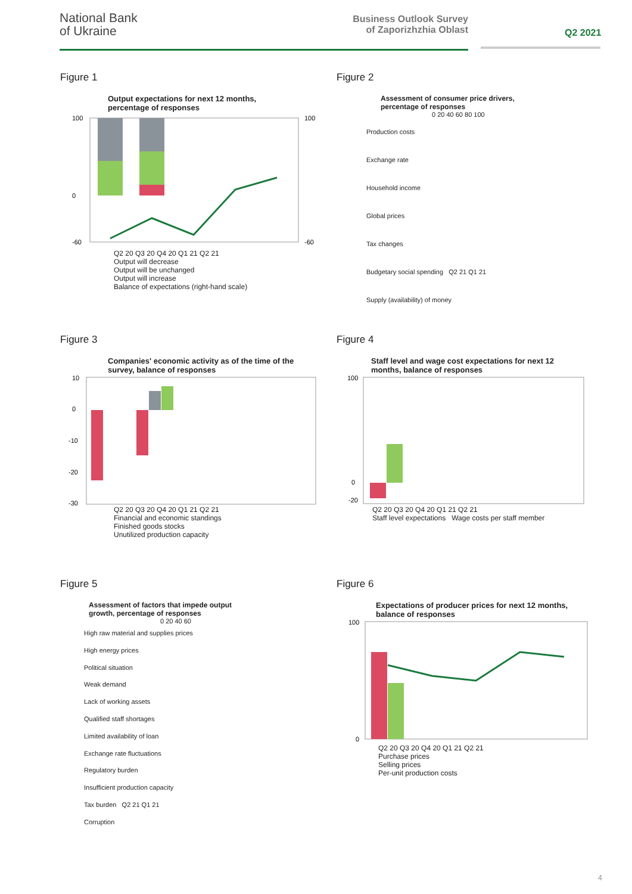National Bank
of Ukraine
Business Outlook Survey
of Zaporizhzhia Oblast
Q2 2021
Figure 1
Output expectations for next 12 months,
percentage of responses
100
0
-60
100
-60
Q2 20 Q3 20 Q4 20 Q1 21 Q2 21
Output will decrease
Output will be unchanged
Output will increase
Balance of expectations (right-hand scale)
Figure 2
Assessment of consumer price drivers,
percentage of responses
0 20 40 60 80 100
Production costs
Exchange rate
Household income
Global prices
Tax changes
Budgetary social spending Q2 21 Q1 21
Supply (availability) of money
Figure 3
Companies' economic activity as of the time of the
survey, balance of responses
10
0
-10
-20
-30
Q2 20 Q3 20 Q4 20 Q1 21 Q2 21
Financial and economic standings
Finished goods stocks
Unutilized production capacity
Figure 4
Staff level and wage cost expectations for next 12
months, balance of responses
100
0
-20
Q2 20 Q3 20 Q4 20 Q1 21 Q2 21
Staff level expectations Wage costs per staff member
Figure 5
Assessment of factors that impede output
growth, percentage of responses
0 20 40 60
High raw material and supplies prices
High energy prices
Political situation
Weak demand
Lack of working assets
Qualified staff shortages
Limited availability of loan
Exchange rate fluctuations
Regulatory burden
Insufficient production capacity
Tax burden Q2 21 Q1 21
Corruption
Figure 6
Expectations of producer prices for next 12 months,
balance of responses
100
0
Q2 20 Q3 20 Q4 20 Q1 21 Q2 21
Purchase prices
Selling prices
Per-unit production costs
4